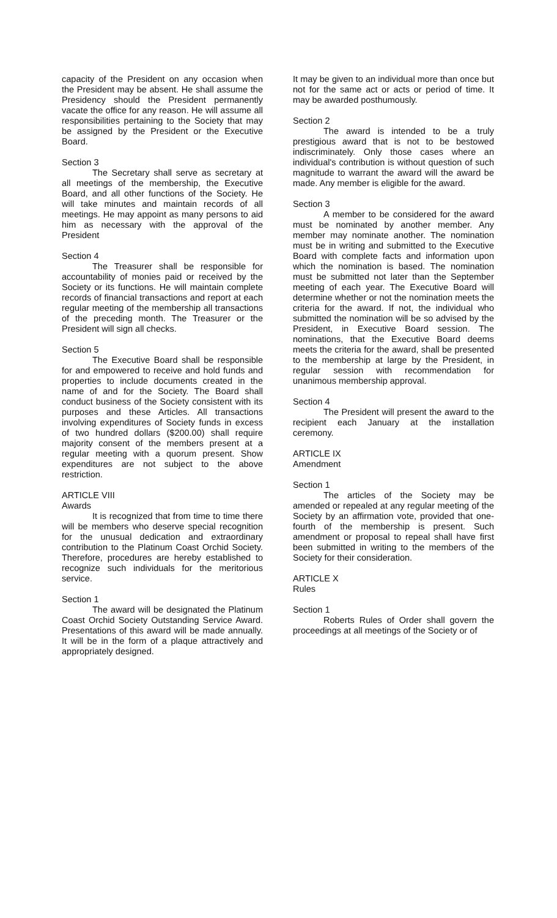capacity of the President on any occasion when the President may be absent. He shall assume the Presidency should the President permanently vacate the office for any reason. He will assume all responsibilities pertaining to the Society that may be assigned by the President or the Executive Board.
Section 3
The Secretary shall serve as secretary at all meetings of the membership, the Executive Board, and all other functions of the Society. He will take minutes and maintain records of all meetings. He may appoint as many persons to aid him as necessary with the approval of the President
Section 4
The Treasurer shall be responsible for accountability of monies paid or received by the Society or its functions. He will maintain complete records of financial transactions and report at each regular meeting of the membership all transactions of the preceding month. The Treasurer or the President will sign all checks.
Section 5
The Executive Board shall be responsible for and empowered to receive and hold funds and properties to include documents created in the name of and for the Society. The Board shall conduct business of the Society consistent with its purposes and these Articles. All transactions involving expenditures of Society funds in excess of two hundred dollars ($200.00) shall require majority consent of the members present at a regular meeting with a quorum present. Show expenditures are not subject to the above restriction.
ARTICLE VIII
Awards
It is recognized that from time to time there will be members who deserve special recognition for the unusual dedication and extraordinary contribution to the Platinum Coast Orchid Society. Therefore, procedures are hereby established to recognize such individuals for the meritorious service.
Section 1
The award will be designated the Platinum Coast Orchid Society Outstanding Service Award. Presentations of this award will be made annually. It will be in the form of a plaque attractively and appropriately designed.
It may be given to an individual more than once but not for the same act or acts or period of time. It may be awarded posthumously.
Section 2
The award is intended to be a truly prestigious award that is not to be bestowed indiscriminately. Only those cases where an individual's contribution is without question of such magnitude to warrant the award will the award be made. Any member is eligible for the award.
Section 3
A member to be considered for the award must be nominated by another member. Any member may nominate another. The nomination must be in writing and submitted to the Executive Board with complete facts and information upon which the nomination is based. The nomination must be submitted not later than the September meeting of each year. The Executive Board will determine whether or not the nomination meets the criteria for the award. If not, the individual who submitted the nomination will be so advised by the President, in Executive Board session. The nominations, that the Executive Board deems meets the criteria for the award, shall be presented to the membership at large by the President, in regular session with recommendation for unanimous membership approval.
Section 4
The President will present the award to the recipient each January at the installation ceremony.
ARTICLE IX
Amendment
Section 1
The articles of the Society may be amended or repealed at any regular meeting of the Society by an affirmation vote, provided that one-fourth of the membership is present. Such amendment or proposal to repeal shall have first been submitted in writing to the members of the Society for their consideration.
ARTICLE X
Rules
Section 1
Roberts Rules of Order shall govern the proceedings at all meetings of the Society or of